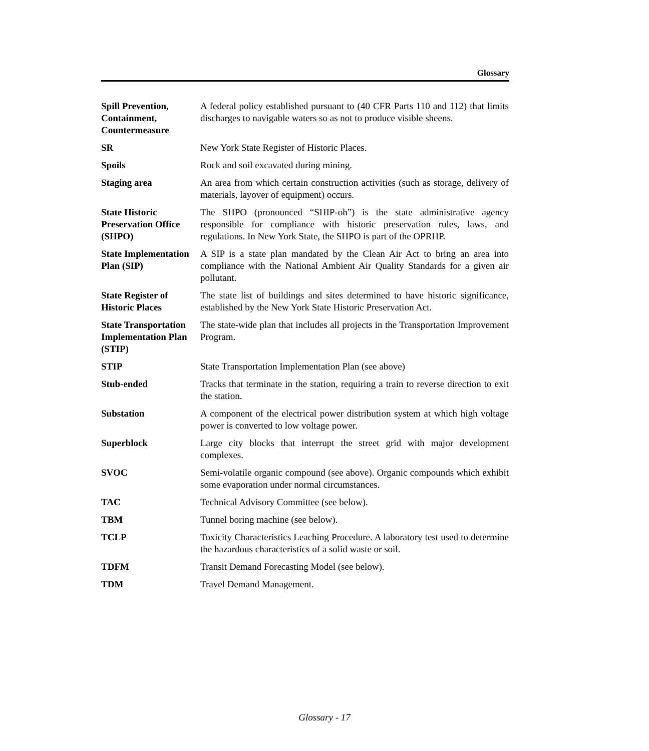Glossary
| Spill Prevention, Containment, Countermeasure | A federal policy established pursuant to (40 CFR Parts 110 and 112) that limits discharges to navigable waters so as not to produce visible sheens. |
| SR | New York State Register of Historic Places. |
| Spoils | Rock and soil excavated during mining. |
| Staging area | An area from which certain construction activities (such as storage, delivery of materials, layover of equipment) occurs. |
| State Historic Preservation Office (SHPO) | The SHPO (pronounced “SHIP-oh”) is the state administrative agency responsible for compliance with historic preservation rules, laws, and regulations. In New York State, the SHPO is part of the OPRHP. |
| State Implementation Plan (SIP) | A SIP is a state plan mandated by the Clean Air Act to bring an area into compliance with the National Ambient Air Quality Standards for a given air pollutant. |
| State Register of Historic Places | The state list of buildings and sites determined to have historic significance, established by the New York State Historic Preservation Act. |
| State Transportation Implementation Plan (STIP) | The state-wide plan that includes all projects in the Transportation Improvement Program. |
| STIP | State Transportation Implementation Plan (see above) |
| Stub-ended | Tracks that terminate in the station, requiring a train to reverse direction to exit the station. |
| Substation | A component of the electrical power distribution system at which high voltage power is converted to low voltage power. |
| Superblock | Large city blocks that interrupt the street grid with major development complexes. |
| SVOC | Semi-volatile organic compound (see above). Organic compounds which exhibit some evaporation under normal circumstances. |
| TAC | Technical Advisory Committee (see below). |
| TBM | Tunnel boring machine (see below). |
| TCLP | Toxicity Characteristics Leaching Procedure. A laboratory test used to determine the hazardous characteristics of a solid waste or soil. |
| TDFM | Transit Demand Forecasting Model (see below). |
| TDM | Travel Demand Management. |
Glossary - 17